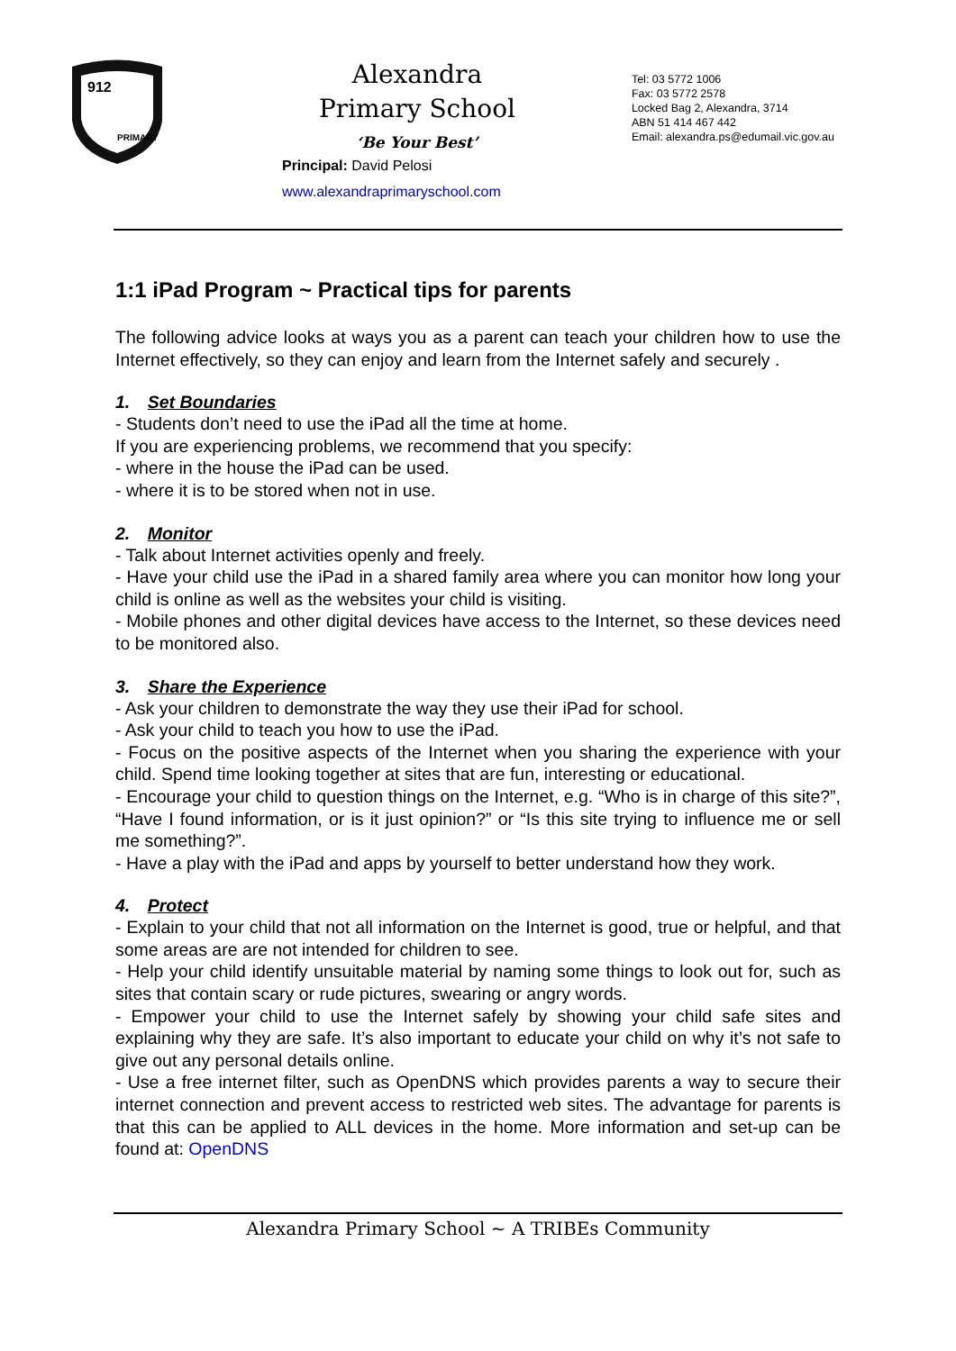912
PRIMARY
Alexandra
Primary School
‘Be Your Best’
Principal: David Pelosi
www.alexandraprimaryschool.com
Tel: 03 5772 1006
Fax: 03 5772 2578
Locked Bag 2, Alexandra, 3714
ABN 51 414 467 442
Email: alexandra.ps@edumail.vic.gov.au
1:1 iPad Program ~ Practical tips for parents
The following advice looks at ways you as a parent can teach your children how to use the Internet effectively, so they can enjoy and learn from the Internet safely and securely .
1. Set Boundaries
- Students don’t need to use the iPad all the time at home.
If you are experiencing problems, we recommend that you specify:
- where in the house the iPad can be used.
- where it is to be stored when not in use.
2. Monitor
- Talk about Internet activities openly and freely.
- Have your child use the iPad in a shared family area where you can monitor how long your child is online as well as the websites your child is visiting.
- Mobile phones and other digital devices have access to the Internet, so these devices need to be monitored also.
3. Share the Experience
- Ask your children to demonstrate the way they use their iPad for school.
- Ask your child to teach you how to use the iPad.
- Focus on the positive aspects of the Internet when you sharing the experience with your child. Spend time looking together at sites that are fun, interesting or educational.
- Encourage your child to question things on the Internet, e.g. “Who is in charge of this site?”, “Have I found information, or is it just opinion?” or “Is this site trying to influence me or sell me something?”.
- Have a play with the iPad and apps by yourself to better understand how they work.
4. Protect
- Explain to your child that not all information on the Internet is good, true or helpful, and that some areas are are not intended for children to see.
- Help your child identify unsuitable material by naming some things to look out for, such as sites that contain scary or rude pictures, swearing or angry words.
- Empower your child to use the Internet safely by showing your child safe sites and explaining why they are safe. It’s also important to educate your child on why it’s not safe to give out any personal details online.
- Use a free internet filter, such as OpenDNS which provides parents a way to secure their internet connection and prevent access to restricted web sites. The advantage for parents is that this can be applied to ALL devices in the home. More information and set-up can be found at: OpenDNS
Alexandra Primary School ~ A TRIBEs Community